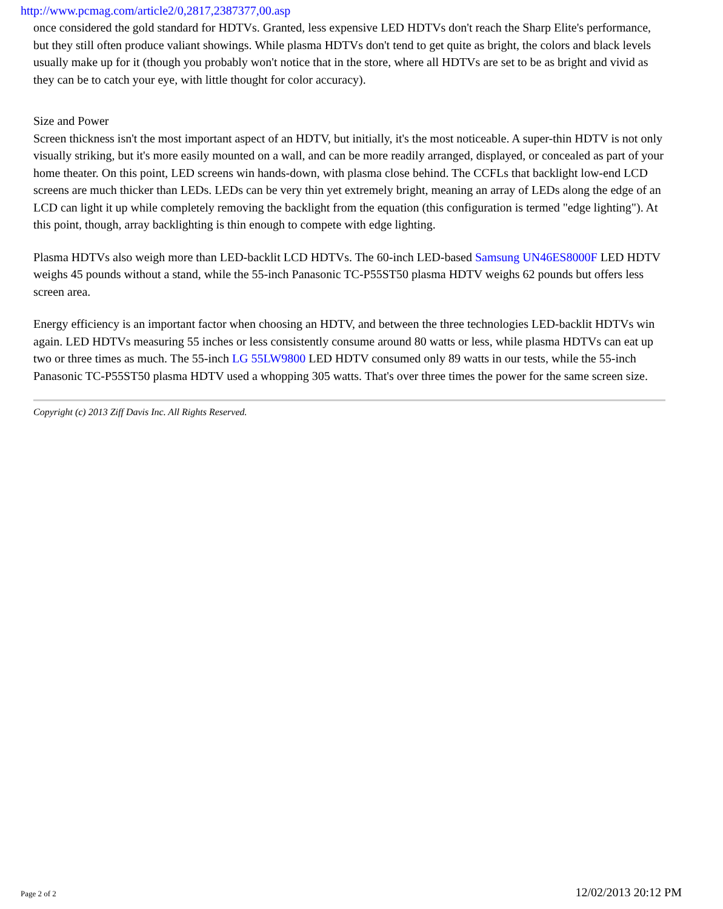http://www.pcmag.com/article2/0,2817,2387377,00.asp
once considered the gold standard for HDTVs. Granted, less expensive LED HDTVs don't reach the Sharp Elite's performance, but they still often produce valiant showings. While plasma HDTVs don't tend to get quite as bright, the colors and black levels usually make up for it (though you probably won't notice that in the store, where all HDTVs are set to be as bright and vivid as they can be to catch your eye, with little thought for color accuracy).
Size and Power
Screen thickness isn't the most important aspect of an HDTV, but initially, it's the most noticeable. A super-thin HDTV is not only visually striking, but it's more easily mounted on a wall, and can be more readily arranged, displayed, or concealed as part of your home theater. On this point, LED screens win hands-down, with plasma close behind. The CCFLs that backlight low-end LCD screens are much thicker than LEDs. LEDs can be very thin yet extremely bright, meaning an array of LEDs along the edge of an LCD can light it up while completely removing the backlight from the equation (this configuration is termed "edge lighting"). At this point, though, array backlighting is thin enough to compete with edge lighting.
Plasma HDTVs also weigh more than LED-backlit LCD HDTVs. The 60-inch LED-based Samsung UN46ES8000F LED HDTV weighs 45 pounds without a stand, while the 55-inch Panasonic TC-P55ST50 plasma HDTV weighs 62 pounds but offers less screen area.
Energy efficiency is an important factor when choosing an HDTV, and between the three technologies LED-backlit HDTVs win again. LED HDTVs measuring 55 inches or less consistently consume around 80 watts or less, while plasma HDTVs can eat up two or three times as much. The 55-inch LG 55LW9800 LED HDTV consumed only 89 watts in our tests, while the 55-inch Panasonic TC-P55ST50 plasma HDTV used a whopping 305 watts. That's over three times the power for the same screen size.
Copyright (c) 2013 Ziff Davis Inc. All Rights Reserved.
Page 2 of 2 12/02/2013 20:12 PM